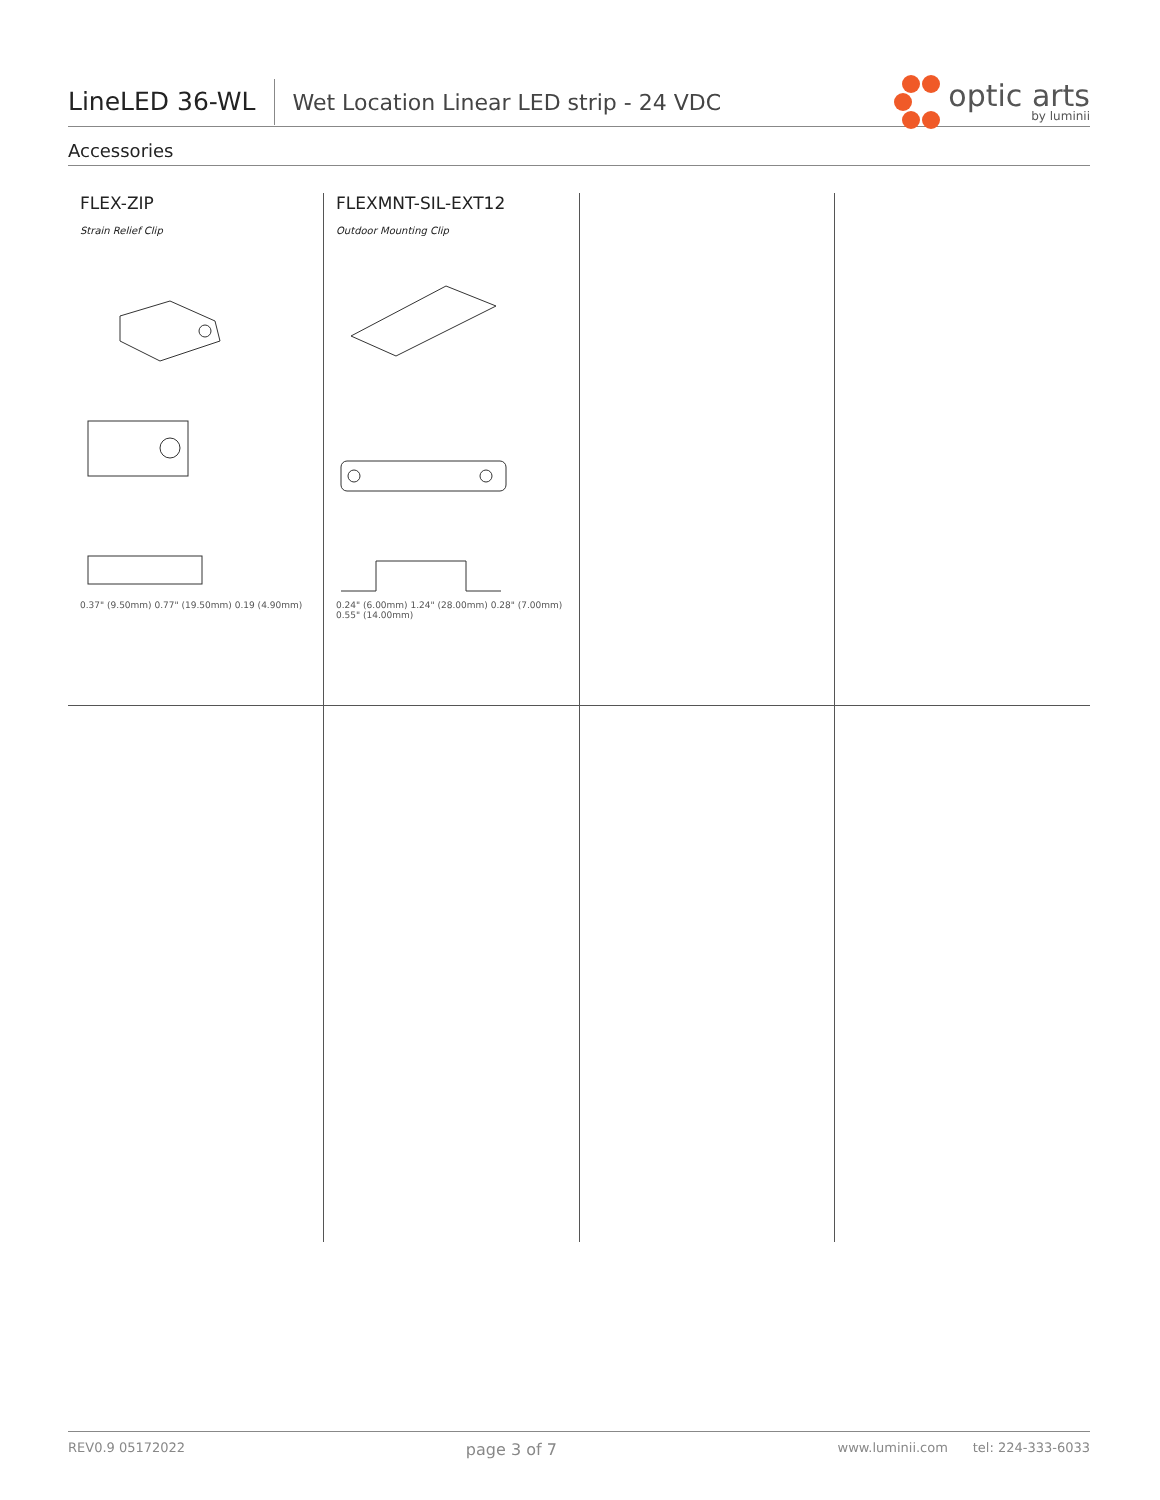LineLED 36-WL
Wet Location Linear LED strip - 24 VDC
optic arts
by luminii
Accessories
| FLEX-ZIP Strain Relief Clip 0.37" (9.50mm) 0.77" (19.50mm) 0.19 (4.90mm) | FLEXMNT-SIL-EXT12 Outdoor Mounting Clip 0.24" (6.00mm) 1.24" (28.00mm) 0.28" (7.00mm) 0.55" (14.00mm) | | |
REV0.9 05172022 page 3 of 7 www.luminii.com tel: 224-333-6033